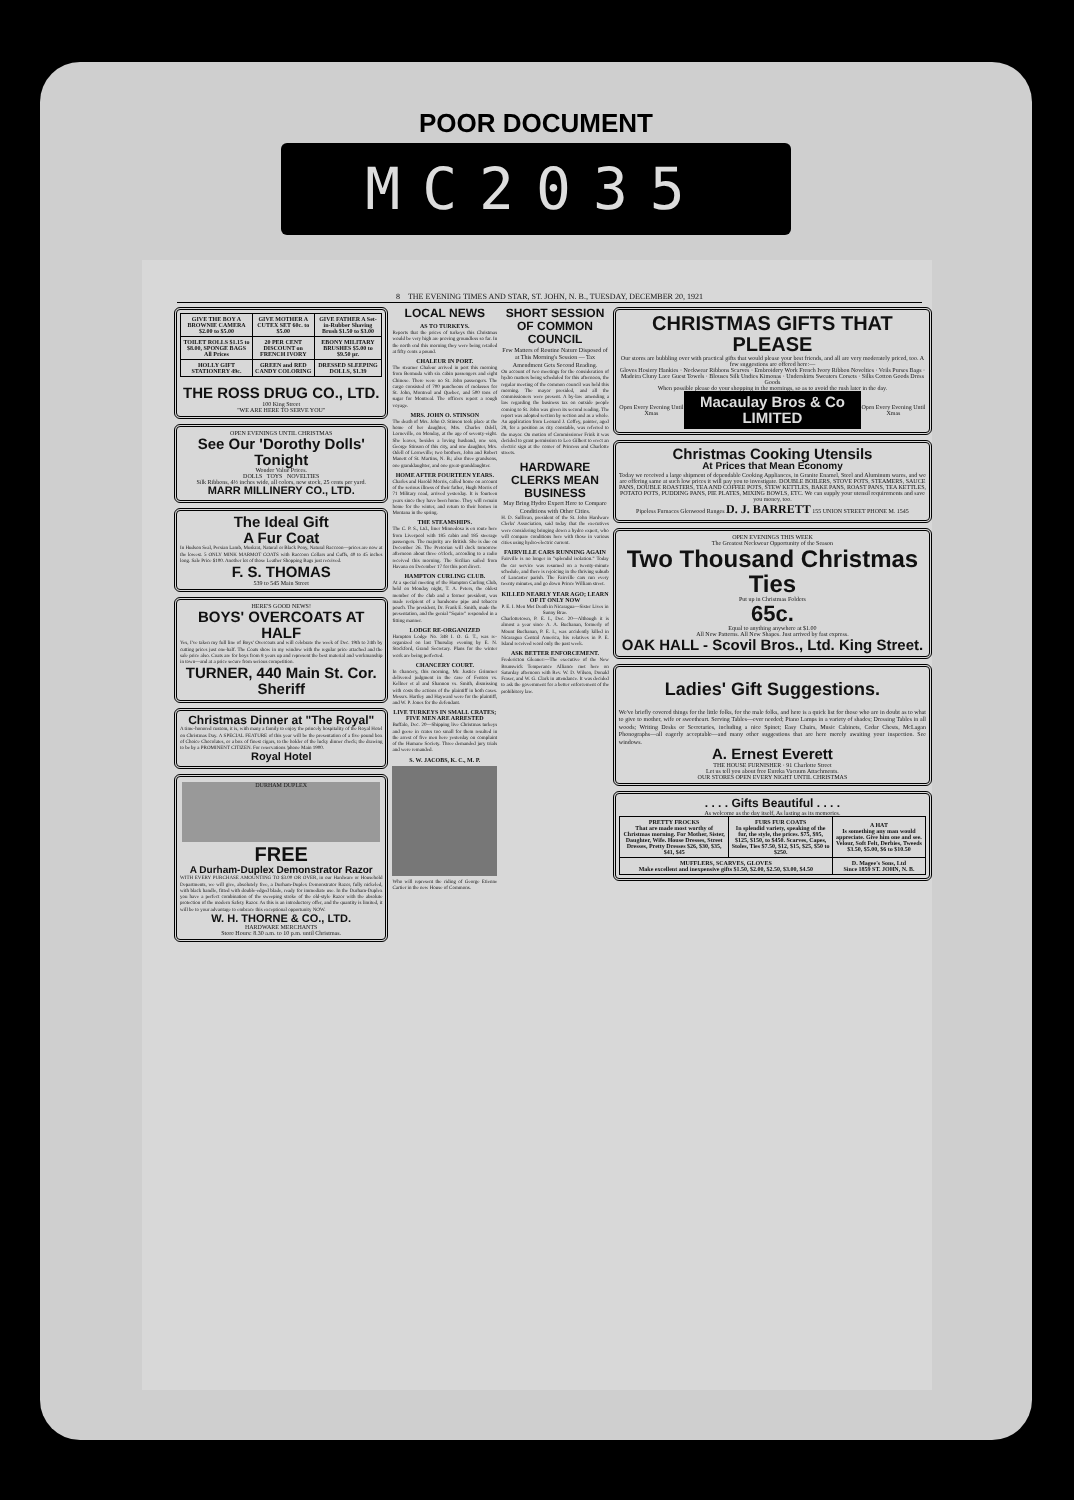POOR DOCUMENT
MC2035
8 THE EVENING TIMES AND STAR, ST. JOHN, N. B., TUESDAY, DECEMBER 20, 1921
| GIVE THE BOY A BROWNIE CAMERA $2.00 to $5.00 | GIVE MOTHER A CUTEX SET 60c. to $5.00 | GIVE FATHER A Set-in-Rubber Shaving Brush $1.50 to $3.00 |
| TOILET ROLLS $1.15 to $8.00, SPONGE BAGS All Prices | 20 PER CENT DISCOUNT on FRENCH IVORY | EBONY MILITARY BRUSHES $5.00 to $9.50 pr. |
| HOLLY GIFT STATIONERY 49c. | GREEN and RED CANDY COLORING | DRESSED SLEEPING DOLLS, $1.39 |
THE ROSS DRUG CO., LTD.
100 King Street
"WE ARE HERE TO SERVE YOU"
OPEN EVENINGS UNTIL CHRISTMAS
See Our 'Dorothy Dolls' Tonight
Wonder Value Prices.
DOLLS TOYS NOVELTIES
Silk Ribbons, 4½ inches wide, all colors, new stock, 25 cents per yard.
MARR MILLINERY CO., LTD.
The Ideal Gift
A Fur Coat
In Hudson Seal, Persian Lamb, Muskrat, Natural or Black Pony, Natural Raccoon—prices are now at the lowest. 5 ONLY MINK MARMOT COATS with Raccoon Collars and Cuffs, 40 to 45 inches long. Sale Price $100. Another lot of those Leather Shopping Bags just received.
F. S. THOMAS
539 to 545 Main Street
HERE'S GOOD NEWS!
BOYS' OVERCOATS AT HALF
Yes, I've taken my full line of Boys' Overcoats and will celebrate the week of Dec. 19th to 24th by cutting prices just one-half. The Coats show in my window with the regular price attached and the sale price also. Coats are for boys from 8 years up and represent the best material and workmanship in town—and at a price secure from serious competition.
TURNER, 440 Main St. Cor. Sheriff
Christmas Dinner at "The Royal"
A time-honored custom, it is, with many a family to enjoy the princely hospitality of the Royal Hotel on Christmas Day. A SPECIAL FEATURE of this year will be the presentation of a five pound box of Choice Chocolates, or a box of finest cigars, to the holder of the lucky dinner check; the drawing to be by a PROMINENT CITIZEN. For reservations 'phone Main 1900.
Royal Hotel
DURHAM DUPLEX
FREE
A Durham-Duplex Demonstrator Razor
WITH EVERY PURCHASE AMOUNTING TO $3.00 OR OVER, in our Hardware or Household Departments, we will give, absolutely free, a Durham-Duplex Demonstrator Razor, fully nickeled, with black handle, fitted with double-edged blade, ready for immediate use. In the Durham-Duplex you have a perfect combination of the sweeping stroke of the old-style Razor with the absolute protection of the modern Safety Razor. As this is an introductory offer, and the quantity is limited, it will be to your advantage to embrace this exceptional opportunity NOW.
W. H. THORNE & CO., LTD.
HARDWARE MERCHANTS
Store Hours: 8.30 a.m. to 10 p.m. until Christmas.
LOCAL NEWS
AS TO TURKEYS.
Reports that the prices of turkeys this Christmas would be very high are proving groundless so far. In the north end this morning they were being retailed at fifty cents a pound.
CHALEUR IN PORT.
The steamer Chaleur arrived in port this morning from Bermuda with six cabin passengers and eight Chinese. There were no St. John passengers. The cargo consisted of 700 puncheons of molasses for St. John, Montreal and Quebec, and 500 tons of sugar for Montreal. The officers report a rough voyage.
MRS. JOHN O. STINSON
The death of Mrs. John O. Stinson took place at the home of her daughter, Mrs. Charles Odell, Lorneville, on Monday, at the age of seventy-eight. She leaves, besides a loving husband, one son, George Stinson of this city, and one daughter, Mrs. Odell of Lorneville; two brothers, John and Robert Manett of St. Martins, N. B.; also three grandsons, one granddaughter, and one great-granddaughter.
HOME AFTER FOURTEEN YEARS.
Charles and Harold Morris, called home on account of the serious illness of their father, Hugh Morris of 71 Military road, arrived yesterday. It is fourteen years since they have been home. They will remain home for the winter, and return to their homes in Montana in the spring.
THE STEAMSHIPS.
The C. P. S., Ltd., liner Minnedosa is en route here from Liverpool with 185 cabin and 185 steerage passengers. The majority are British. She is due on December 26. The Pretorian will dock tomorrow afternoon about three o'clock, according to a radio received this morning. The Sicilian sailed from Havana on December 17 for this port direct.
HAMPTON CURLING CLUB.
At a special meeting of the Hampton Curling Club, held on Monday night, T. A. Peters, the oldest member of the club and a former president, was made recipient of a handsome pipe and tobacco pouch. The president, Dr. Frank E. Smith, made the presentation, and the genial "Squire" responded in a fitting manner.
LODGE RE-ORGANIZED
Hampton Lodge No. 348 I. O. G. T., was re-organized on last Thursday evening by E. N. Stockford, Grand Secretary. Plans for the winter work are being perfected.
CHANCERY COURT.
In chancery, this morning, Mr. Justice Grimmer delivered judgment in the case of Fenton vs. Kellner et al and Shannon vs. Smith, dismissing with costs the actions of the plaintiff in both cases. Messrs. Hartley and Hayward were for the plaintiff, and W. P. Jones for the defendant.
LIVE TURKEYS IN SMALL CRATES; FIVE MEN ARE ARRESTED
Buffalo, Dec. 20—Shipping live Christmas turkeys and geese in crates too small for them resulted in the arrest of five men here yesterday on complaint of the Humane Society. Three demanded jury trials and were remanded.
S. W. JACOBS, K. C., M. P.
Who will represent the riding of George Etienne Cartier in the new House of Commons.
SHORT SESSION OF COMMON COUNCIL
Few Matters of Routine Nature Disposed of at This Morning's Session — Tax Amendment Gets Second Reading.
On account of two meetings for the consideration of hydro matters being scheduled for this afternoon, the regular meeting of the common council was held this morning. The mayor presided, and all the commissioners were present. A by-law amending a law regarding the business tax on outside people coming to St. John was given its second reading. The report was adopted section by section and as a whole. An application from Leonard J. Coffey, painter, aged 28, for a position as city constable, was referred to the mayor. On motion of Commissioner Frink it was decided to grant permission to Leo Gilbert to erect an electric sign at the corner of Princess and Charlotte streets.
HARDWARE CLERKS MEAN BUSINESS
May Bring Hydro Expert Here to Compare Conditions with Other Cities.
H. D. Sullivan, president of the St. John Hardware Clerks' Association, said today that the executives were considering bringing down a hydro expert, who will compare conditions here with those in various cities using hydro-electric current.
FAIRVILLE CARS RUNNING AGAIN
Fairville is no longer in "splendid isolation." Today the car service was resumed on a twenty-minute schedule, and there is rejoicing in the thriving suburb of Lancaster parish. The Fairville cars run every twenty minutes, and go down Prince William street.
KILLED NEARLY YEAR AGO; LEARN OF IT ONLY NOW
P. E. I. Men Met Death in Nicaragua—Sister Lives in Sunny Brae.
Charlottetown, P. E. I., Dec. 20—Although it is almost a year since A. A. Buchanan, formerly of Mount Buchanan, P. E. I., was accidently killed in Nicaragua Central America, his relatives in P. E. Island received word only the past week.
ASK BETTER ENFORCEMENT.
Fredericton Gleaner:—The executive of the New Brunswick Temperance Alliance met here on Saturday afternoon with Rev. W. D. Wilson, Donald Fraser, and W. G. Clark in attendance. It was decided to ask the government for a better enforcement of the prohibitory law.
CHRISTMAS GIFTS THAT PLEASE
Our stores are bubbling over with practical gifts that would please your best friends, and all are very moderately priced, too. A few suggestions are offered here:—
Gloves Hosiery Hankies · Neckwear Ribbons Scarves · Embroidery Work French Ivory Ribbon Novelties · Veils Purses Bags · Madeira Cluny Lace Guest Towels · Blouses Silk Undies Kimonas · Underskirts Sweaters Corsets · Silks Cotton Goods Dress Goods
When possible please do your shopping in the mornings, so as to avoid the rush later in the day.
Open Every Evening Until Xmas Macaulay Bros & Co LIMITED Open Every Evening Until Xmas
Christmas Cooking Utensils
At Prices that Mean Economy
Today we received a large shipment of dependable Cooking Appliances, in Granite Enamel, Steel and Aluminum wares, and we are offering same at such low prices it will pay you to investigate. DOUBLE BOILERS, STOVE POTS, STEAMERS, SAUCE PANS, DOUBLE ROASTERS, TEA AND COFFEE POTS, STEW KETTLES, BAKE PANS, ROAST PANS, TEA KETTLES, POTATO POTS, PUDDING PANS, PIE PLATES, MIXING BOWLS, ETC. We can supply your utensil requirements and save you money, too.
Pipeless Furnaces Glenwood Ranges D. J. BARRETT 155 UNION STREET PHONE M. 1545
OPEN EVENINGS THIS WEEK
The Greatest Neckwear Opportunity of the Season
Two Thousand Christmas Ties
Put up in Christmas Folders
65c.
Equal to anything anywhere at $1.00
All New Patterns. All New Shapes. Just arrived by fast express.
OAK HALL - Scovil Bros., Ltd. King Street.
Ladies' Gift Suggestions.
We've briefly covered things for the little folks, for the male folks, and here is a quick list for those who are in doubt as to what to give to mother, wife or sweetheart. Serving Tables—ever needed; Piano Lamps in a variety of shades; Dressing Tables in all woods; Writing Desks or Secretaries, including a nice Spinet; Easy Chairs, Music Cabinets, Cedar Chests, McLagan Phonographs—all eagerly acceptable—and many other suggestions that are here merely awaiting your inspection. See windows.
A. Ernest Everett
THE HOUSE FURNISHER · 91 Charlotte Street
Let us tell you about free Eureka Vacuum Attachments.
OUR STORES OPEN EVERY NIGHT UNTIL CHRISTMAS
. . . . Gifts Beautiful . . . .
As welcome as the day itself, As lasting as its memories.
| PRETTY FROCKS That are made most worthy of Christmas morning. For Mother, Sister, Daughter, Wife. House Dresses, Street Dresses, Pretty Dresses $26, $30, $35, $41, $45 | FURS FUR COATS In splendid variety, speaking of the fur, the style, the prices. $75, $95, $125, $150, to $450. Scarves, Capes, Stoles, Ties $7.50, $12, $15, $25, $50 to $250. | A HAT Is something any man would appreciate. Give him one and see. Velour, Soft Felt, Derbies, Tweeds $3.50, $5.00, $6 to $10.50 |
| MUFFLERS, SCARVES, GLOVES Make excellent and inexpensive gifts $1.50, $2.00, $2.50, $3.00, $4.50 | | D. Magee's Sons, Ltd Since 1859 ST. JOHN, N. B. |